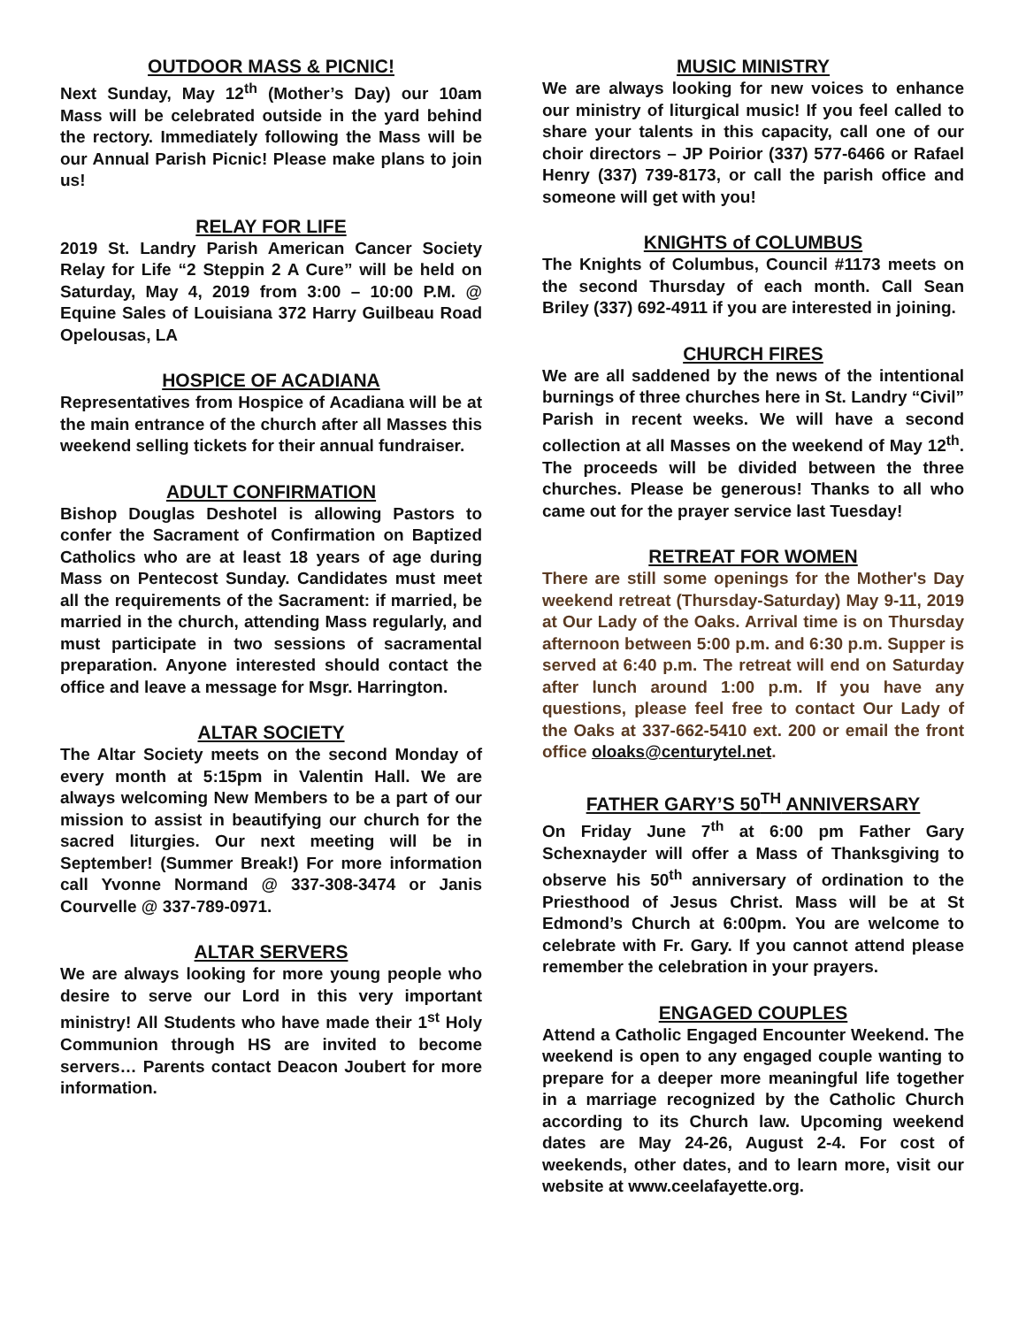OUTDOOR MASS & PICNIC!
Next Sunday, May 12<sup>th</sup> (Mother’s Day) our 10am Mass will be celebrated outside in the yard behind the rectory. Immediately following the Mass will be our Annual Parish Picnic! Please make plans to join us!
RELAY FOR LIFE
2019 St. Landry Parish American Cancer Society Relay for Life “2 Steppin 2 A Cure” will be held on Saturday, May 4, 2019 from 3:00 – 10:00 P.M. @ Equine Sales of Louisiana 372 Harry Guilbeau Road Opelousas, LA
HOSPICE OF ACADIANA
Representatives from Hospice of Acadiana will be at the main entrance of the church after all Masses this weekend selling tickets for their annual fundraiser.
ADULT CONFIRMATION
Bishop Douglas Deshotel is allowing Pastors to confer the Sacrament of Confirmation on Baptized Catholics who are at least 18 years of age during Mass on Pentecost Sunday. Candidates must meet all the requirements of the Sacrament: if married, be married in the church, attending Mass regularly, and must participate in two sessions of sacramental preparation. Anyone interested should contact the office and leave a message for Msgr. Harrington.
ALTAR SOCIETY
The Altar Society meets on the second Monday of every month at 5:15pm in Valentin Hall. We are always welcoming New Members to be a part of our mission to assist in beautifying our church for the sacred liturgies. Our next meeting will be in September! (Summer Break!) For more information call Yvonne Normand @ 337-308-3474 or Janis Courvelle @ 337-789-0971.
ALTAR SERVERS
We are always looking for more young people who desire to serve our Lord in this very important ministry! All Students who have made their 1<sup>st</sup> Holy Communion through HS are invited to become servers… Parents contact Deacon Joubert for more information.
MUSIC MINISTRY
We are always looking for new voices to enhance our ministry of liturgical music! If you feel called to share your talents in this capacity, call one of our choir directors – JP Poirior (337) 577-6466 or Rafael Henry (337) 739-8173, or call the parish office and someone will get with you!
KNIGHTS of COLUMBUS
The Knights of Columbus, Council #1173 meets on the second Thursday of each month. Call Sean Briley (337) 692-4911 if you are interested in joining.
CHURCH FIRES
We are all saddened by the news of the intentional burnings of three churches here in St. Landry “Civil” Parish in recent weeks. We will have a second collection at all Masses on the weekend of May 12<sup>th</sup>. The proceeds will be divided between the three churches. Please be generous! Thanks to all who came out for the prayer service last Tuesday!
RETREAT FOR WOMEN
There are still some openings for the Mother's Day weekend retreat (Thursday-Saturday) May 9-11, 2019 at Our Lady of the Oaks. Arrival time is on Thursday afternoon between 5:00 p.m. and 6:30 p.m. Supper is served at 6:40 p.m. The retreat will end on Saturday after lunch around 1:00 p.m. If you have any questions, please feel free to contact Our Lady of the Oaks at 337-662-5410 ext. 200 or email the front office oloaks@centurytel.net.
FATHER GARY’S 50<sup>TH</sup> ANNIVERSARY
On Friday June 7<sup>th</sup> at 6:00 pm Father Gary Schexnayder will offer a Mass of Thanksgiving to observe his 50<sup>th</sup> anniversary of ordination to the Priesthood of Jesus Christ. Mass will be at St Edmond’s Church at 6:00pm. You are welcome to celebrate with Fr. Gary. If you cannot attend please remember the celebration in your prayers.
ENGAGED COUPLES
Attend a Catholic Engaged Encounter Weekend. The weekend is open to any engaged couple wanting to prepare for a deeper more meaningful life together in a marriage recognized by the Catholic Church according to its Church law. Upcoming weekend dates are May 24-26, August 2-4. For cost of weekends, other dates, and to learn more, visit our website at www.ceelafayette.org.